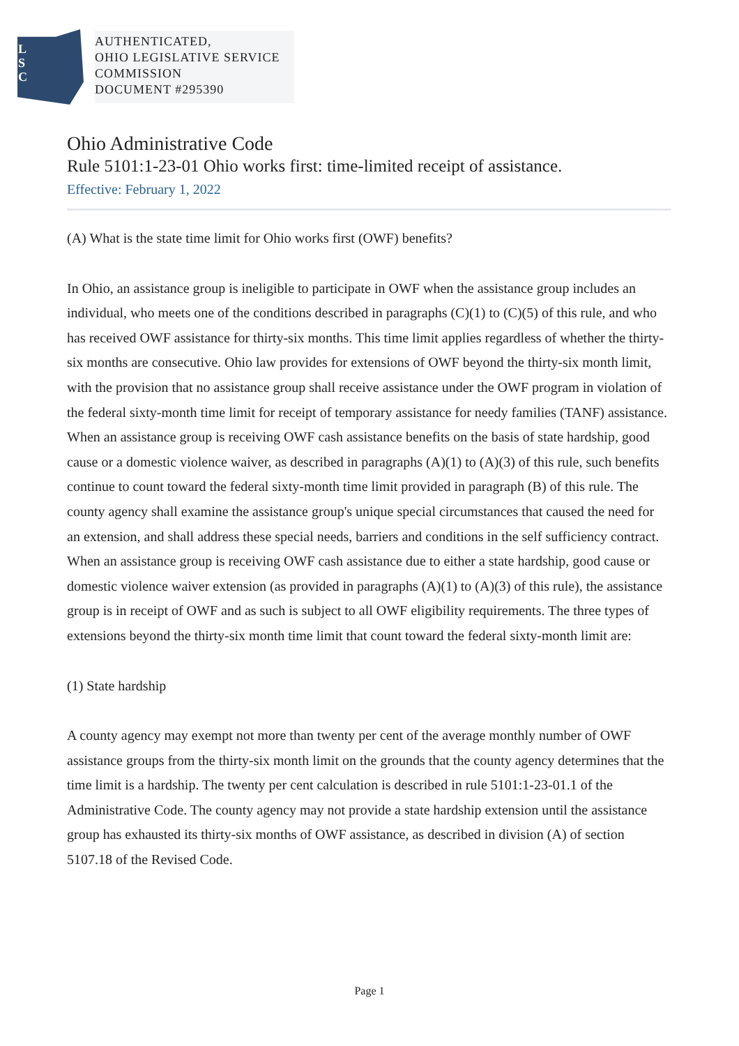L
S
C
AUTHENTICATED,
OHIO LEGISLATIVE SERVICE
COMMISSION
DOCUMENT #295390
Ohio Administrative Code
Rule 5101:1-23-01 Ohio works first: time-limited receipt of assistance.
Effective: February 1, 2022
(A) What is the state time limit for Ohio works first (OWF) benefits?
In Ohio, an assistance group is ineligible to participate in OWF when the assistance group includes an individual, who meets one of the conditions described in paragraphs (C)(1) to (C)(5) of this rule, and who has received OWF assistance for thirty-six months. This time limit applies regardless of whether the thirty-six months are consecutive. Ohio law provides for extensions of OWF beyond the thirty-six month limit, with the provision that no assistance group shall receive assistance under the OWF program in violation of the federal sixty-month time limit for receipt of temporary assistance for needy families (TANF) assistance. When an assistance group is receiving OWF cash assistance benefits on the basis of state hardship, good cause or a domestic violence waiver, as described in paragraphs (A)(1) to (A)(3) of this rule, such benefits continue to count toward the federal sixty-month time limit provided in paragraph (B) of this rule. The county agency shall examine the assistance group's unique special circumstances that caused the need for an extension, and shall address these special needs, barriers and conditions in the self sufficiency contract. When an assistance group is receiving OWF cash assistance due to either a state hardship, good cause or domestic violence waiver extension (as provided in paragraphs (A)(1) to (A)(3) of this rule), the assistance group is in receipt of OWF and as such is subject to all OWF eligibility requirements. The three types of extensions beyond the thirty-six month time limit that count toward the federal sixty-month limit are:
(1) State hardship
A county agency may exempt not more than twenty per cent of the average monthly number of OWF assistance groups from the thirty-six month limit on the grounds that the county agency determines that the time limit is a hardship. The twenty per cent calculation is described in rule 5101:1-23-01.1 of the Administrative Code. The county agency may not provide a state hardship extension until the assistance group has exhausted its thirty-six months of OWF assistance, as described in division (A) of section 5107.18 of the Revised Code.
Page 1